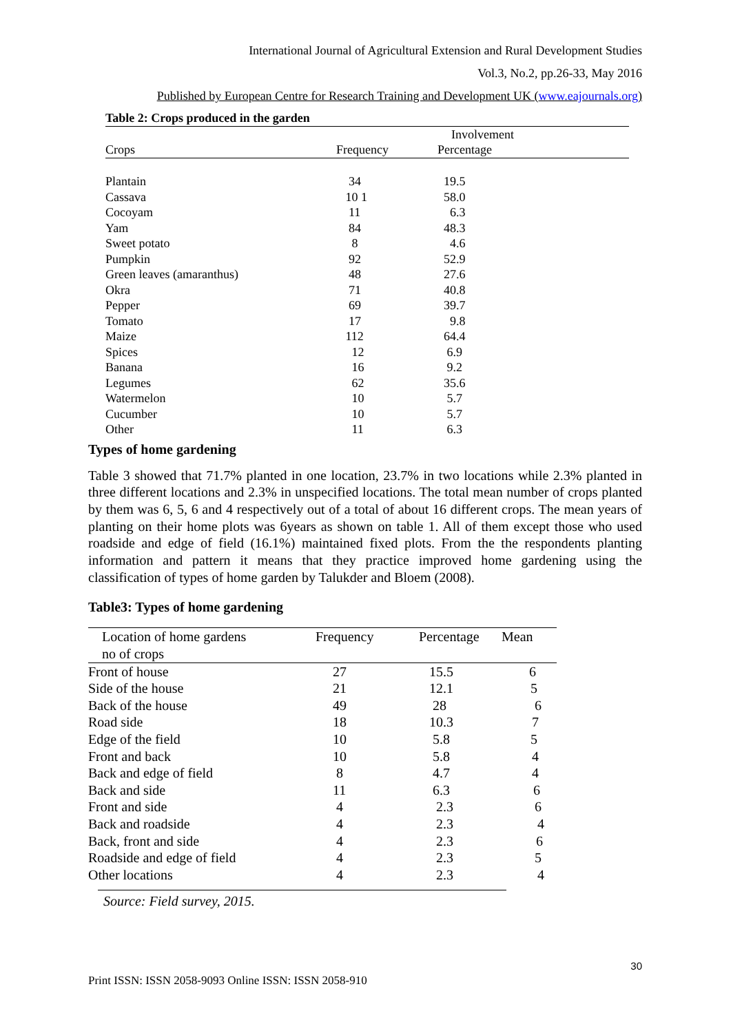International Journal of Agricultural Extension and Rural Development Studies
Vol.3, No.2, pp.26-33, May 2016
Published by European Centre for Research Training and Development UK (www.eajournals.org)
| Table 2: Crops produced in the garden | | | |
| | Involvement | | |
| Crops | Frequency | Percentage | |
| Plantain | 34 | 19.5 | |
| Cassava | 10 1 | 58.0 | |
| Cocoyam | 11 | 6.3 | |
| Yam | 84 | 48.3 | |
| Sweet potato | 8 | 4.6 | |
| Pumpkin | 92 | 52.9 | |
| Green leaves (amaranthus) | 48 | 27.6 | |
| Okra | 71 | 40.8 | |
| Pepper | 69 | 39.7 | |
| Tomato | 17 | 9.8 | |
| Maize | 112 | 64.4 | |
| Spices | 12 | 6.9 | |
| Banana | 16 | 9.2 | |
| Legumes | 62 | 35.6 | |
| Watermelon | 10 | 5.7 | |
| Cucumber | 10 | 5.7 | |
| Other | 11 | 6.3 | |
Types of home gardening
Table 3 showed that 71.7% planted in one location, 23.7% in two locations while 2.3% planted in three different locations and 2.3% in unspecified locations. The total mean number of crops planted by them was 6, 5, 6 and 4 respectively out of a total of about 16 different crops. The mean years of planting on their home plots was 6years as shown on table 1. All of them except those who used roadside and edge of field (16.1%) maintained fixed plots. From the the respondents planting information and pattern it means that they practice improved home gardening using the classification of types of home garden by Talukder and Bloem (2008).
Table3: Types of home gardening
| Location of home gardens no of crops | Frequency | Percentage | Mean |
| --- | --- | --- | --- |
| Front of house | 27 | 15.5 | 6 |
| Side of the house | 21 | 12.1 | 5 |
| Back of the house | 49 | 28 | 6 |
| Road side | 18 | 10.3 | 7 |
| Edge of the field | 10 | 5.8 | 5 |
| Front and back | 10 | 5.8 | 4 |
| Back and edge of field | 8 | 4.7 | 4 |
| Back and side | 11 | 6.3 | 6 |
| Front and side | 4 | 2.3 | 6 |
| Back and roadside | 4 | 2.3 | 4 |
| Back, front and side | 4 | 2.3 | 6 |
| Roadside and edge of field | 4 | 2.3 | 5 |
| Other locations | 4 | 2.3 | 4 |
Source: Field survey, 2015.
30
Print ISSN: ISSN 2058-9093 Online ISSN: ISSN 2058-910